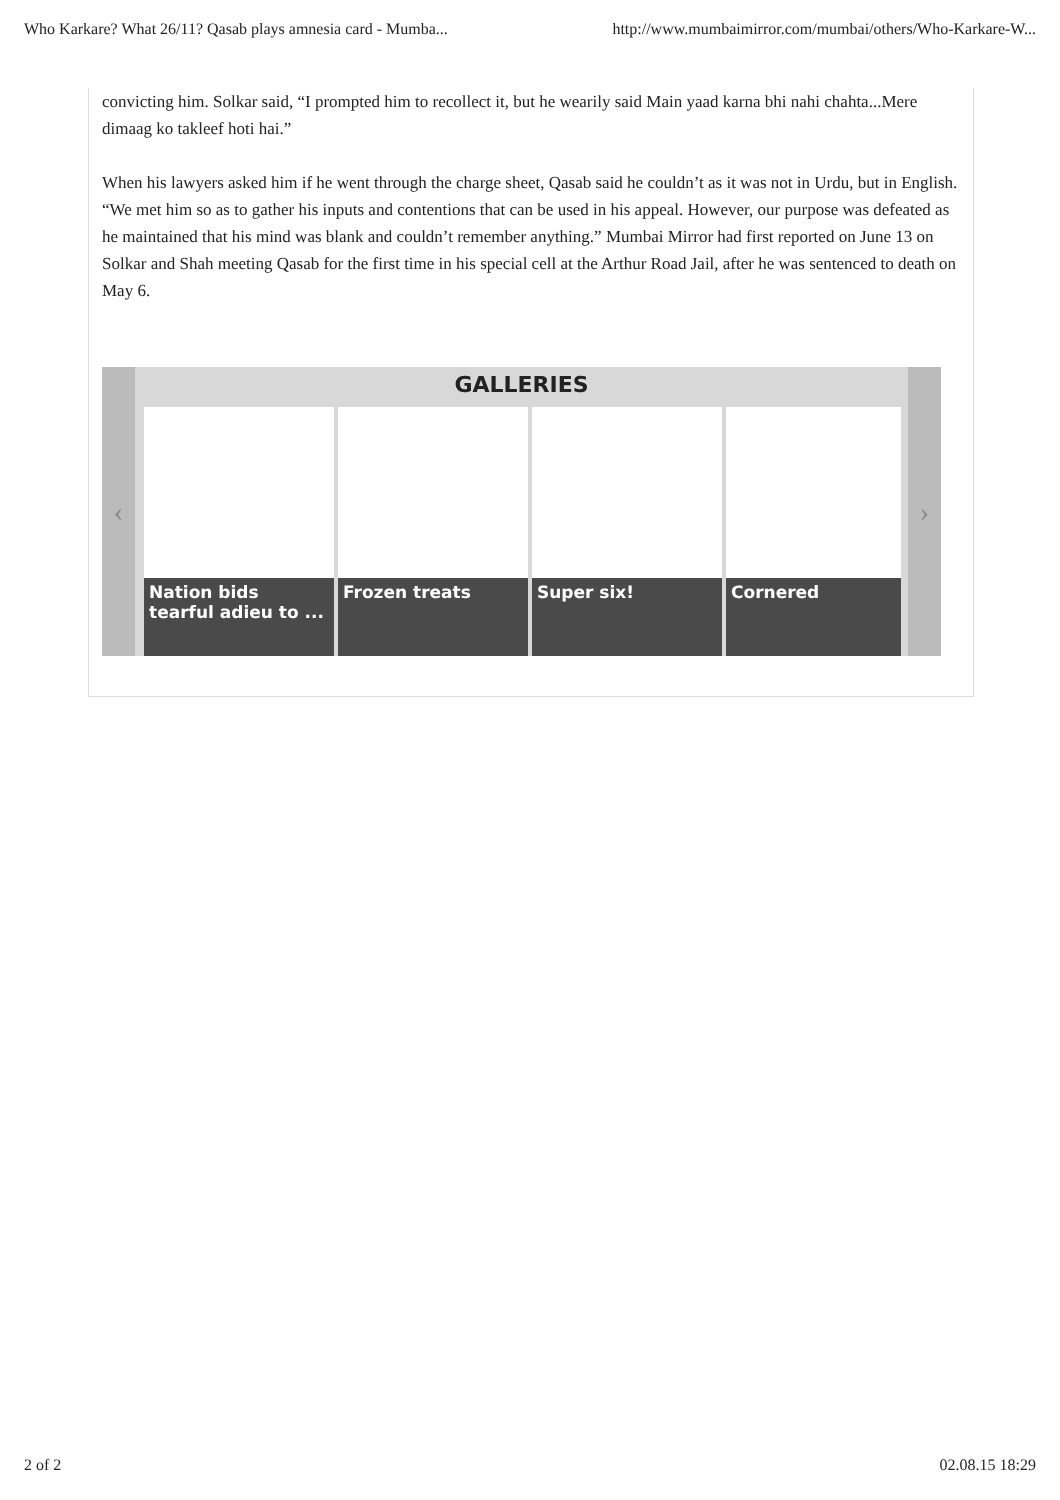Who Karkare? What 26/11? Qasab plays amnesia card - Mumba... http://www.mumbaimirror.com/mumbai/others/Who-Karkare-W...
convicting him. Solkar said, “I prompted him to recollect it, but he wearily said Main yaad karna bhi nahi chahta...Mere dimaag ko takleef hoti hai.”
When his lawyers asked him if he went through the charge sheet, Qasab said he couldn’t as it was not in Urdu, but in English. “We met him so as to gather his inputs and contentions that can be used in his appeal. However, our purpose was defeated as he maintained that his mind was blank and couldn’t remember anything.” Mumbai Mirror had first reported on June 13 on Solkar and Shah meeting Qasab for the first time in his special cell at the Arthur Road Jail, after he was sentenced to death on May 6.
‹ ›
GALLERIES
Nation bids tearful adieu to ...
Frozen treats Super six! Cornered
2 of 2 02.08.15 18:29